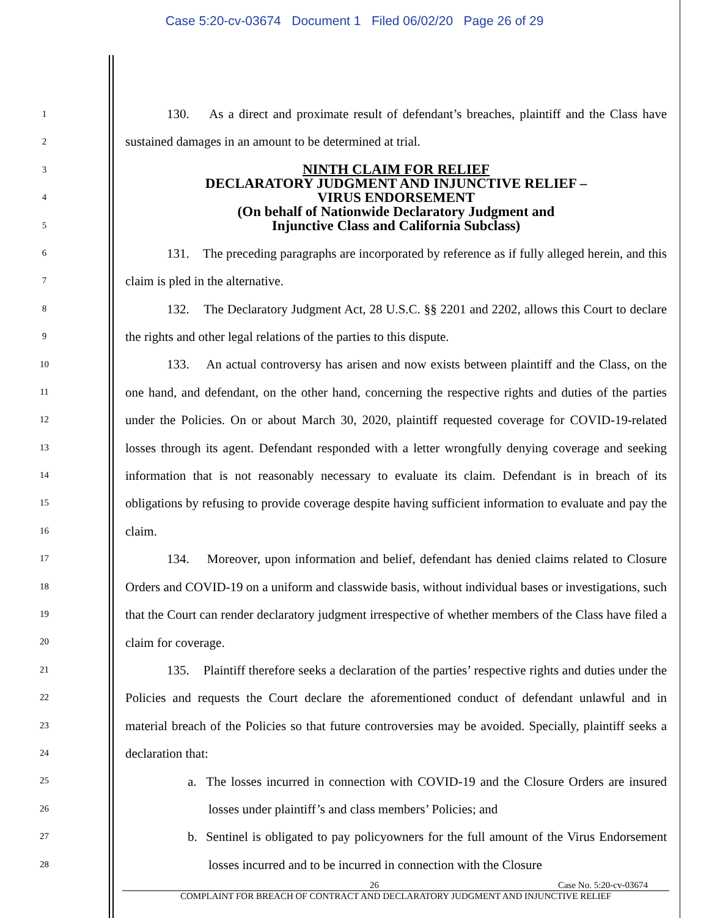Case 5:20-cv-03674 Document 1 Filed 06/02/20 Page 26 of 29
1
2
3
4
5
6
7
8
9
10
11
12
13
14
15
16
17
18
19
20
21
22
23
24
25
26
27
28
130. As a direct and proximate result of defendant’s breaches, plaintiff and the Class have sustained damages in an amount to be determined at trial.
NINTH CLAIM FOR RELIEF
DECLARATORY JUDGMENT AND INJUNCTIVE RELIEF –
VIRUS ENDORSEMENT
(On behalf of Nationwide Declaratory Judgment and
Injunctive Class and California Subclass)
131. The preceding paragraphs are incorporated by reference as if fully alleged herein, and this claim is pled in the alternative.
132. The Declaratory Judgment Act, 28 U.S.C. §§ 2201 and 2202, allows this Court to declare the rights and other legal relations of the parties to this dispute.
133. An actual controversy has arisen and now exists between plaintiff and the Class, on the one hand, and defendant, on the other hand, concerning the respective rights and duties of the parties under the Policies. On or about March 30, 2020, plaintiff requested coverage for COVID-19-related losses through its agent. Defendant responded with a letter wrongfully denying coverage and seeking information that is not reasonably necessary to evaluate its claim. Defendant is in breach of its obligations by refusing to provide coverage despite having sufficient information to evaluate and pay the claim.
134. Moreover, upon information and belief, defendant has denied claims related to Closure Orders and COVID-19 on a uniform and classwide basis, without individual bases or investigations, such that the Court can render declaratory judgment irrespective of whether members of the Class have filed a claim for coverage.
135. Plaintiff therefore seeks a declaration of the parties’ respective rights and duties under the Policies and requests the Court declare the aforementioned conduct of defendant unlawful and in material breach of the Policies so that future controversies may be avoided. Specially, plaintiff seeks a declaration that:
a. The losses incurred in connection with COVID-19 and the Closure Orders are insured losses under plaintiff’s and class members’ Policies; and
b. Sentinel is obligated to pay policyowners for the full amount of the Virus Endorsement losses incurred and to be incurred in connection with the Closure
26 Case No. 5:20-cv-03674
COMPLAINT FOR BREACH OF CONTRACT AND DECLARATORY JUDGMENT AND INJUNCTIVE RELIEF